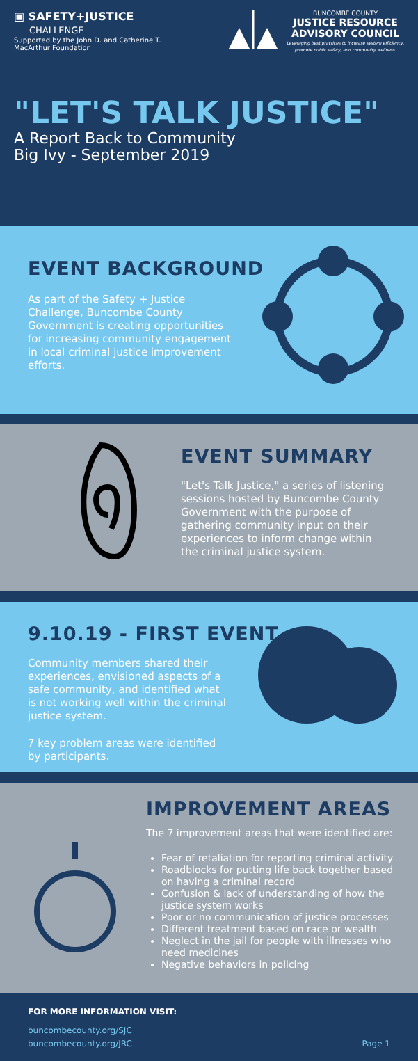▣ SAFETY+JUSTICE
CHALLENGE
Supported by the John D. and Catherine T.
MacArthur Foundation
BUNCOMBE COUNTY
JUSTICE RESOURCE
ADVISORY COUNCIL
Leveraging best practices to increase system efficiency,
promote public safety, and community wellness.
"LET'S TALK JUSTICE"
A Report Back to Community
Big Ivy - September 2019
EVENT BACKGROUND
As part of the Safety + Justice Challenge, Buncombe County Government is creating opportunities for increasing community engagement in local criminal justice improvement efforts.
EVENT SUMMARY
"Let's Talk Justice," a series of listening sessions hosted by Buncombe County Government with the purpose of gathering community input on their experiences to inform change within the criminal justice system.
9.10.19 - FIRST EVENT
Community members shared their experiences, envisioned aspects of a safe community, and identified what is not working well within the criminal justice system.
7 key problem areas were identified by participants.
IMPROVEMENT AREAS
The 7 improvement areas that were identified are:
Fear of retaliation for reporting criminal activity
Roadblocks for putting life back together based on having a criminal record
Confusion & lack of understanding of how the justice system works
Poor or no communication of justice processes
Different treatment based on race or wealth
Neglect in the jail for people with illnesses who need medicines
Negative behaviors in policing
FOR MORE INFORMATION VISIT:
buncombecounty.org/SJC
buncombecounty.org/JRC Page 1